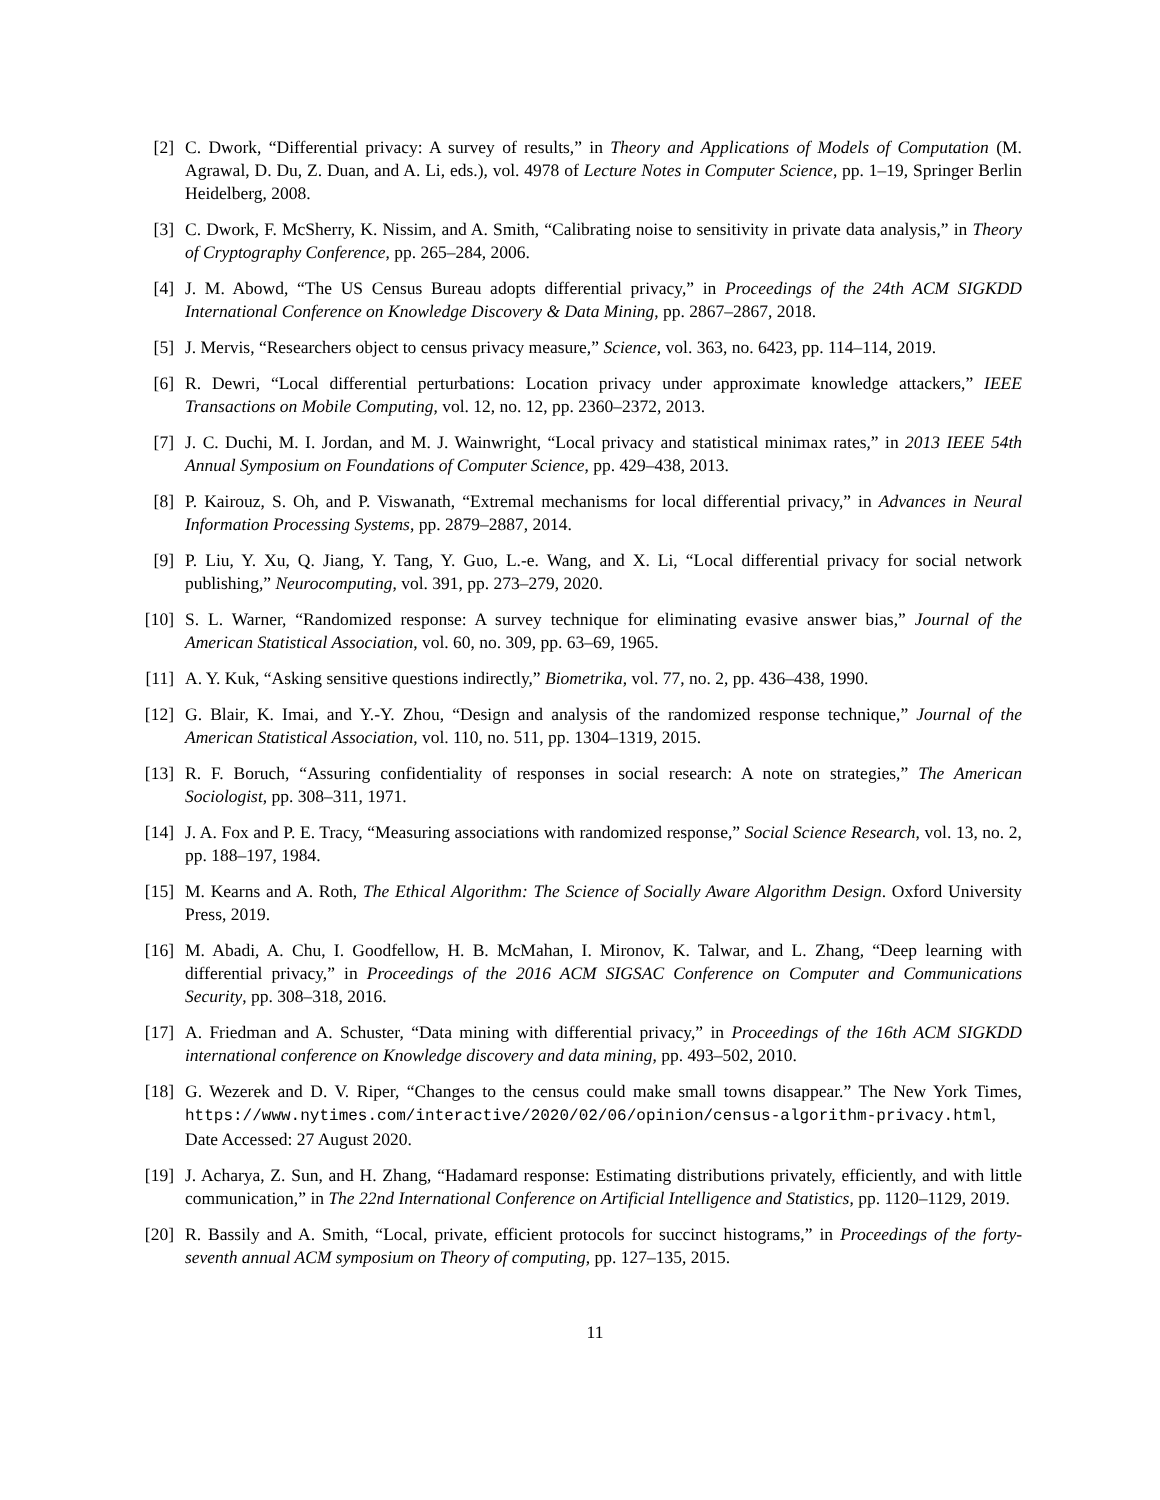[2] C. Dwork, “Differential privacy: A survey of results,” in Theory and Applications of Models of Computation (M. Agrawal, D. Du, Z. Duan, and A. Li, eds.), vol. 4978 of Lecture Notes in Computer Science, pp. 1–19, Springer Berlin Heidelberg, 2008.
[3] C. Dwork, F. McSherry, K. Nissim, and A. Smith, “Calibrating noise to sensitivity in private data analysis,” in Theory of Cryptography Conference, pp. 265–284, 2006.
[4] J. M. Abowd, “The US Census Bureau adopts differential privacy,” in Proceedings of the 24th ACM SIGKDD International Conference on Knowledge Discovery & Data Mining, pp. 2867–2867, 2018.
[5] J. Mervis, “Researchers object to census privacy measure,” Science, vol. 363, no. 6423, pp. 114–114, 2019.
[6] R. Dewri, “Local differential perturbations: Location privacy under approximate knowledge attackers,” IEEE Transactions on Mobile Computing, vol. 12, no. 12, pp. 2360–2372, 2013.
[7] J. C. Duchi, M. I. Jordan, and M. J. Wainwright, “Local privacy and statistical minimax rates,” in 2013 IEEE 54th Annual Symposium on Foundations of Computer Science, pp. 429–438, 2013.
[8] P. Kairouz, S. Oh, and P. Viswanath, “Extremal mechanisms for local differential privacy,” in Advances in Neural Information Processing Systems, pp. 2879–2887, 2014.
[9] P. Liu, Y. Xu, Q. Jiang, Y. Tang, Y. Guo, L.-e. Wang, and X. Li, “Local differential privacy for social network publishing,” Neurocomputing, vol. 391, pp. 273–279, 2020.
[10]
S. L. Warner, “Randomized response: A survey technique for eliminating evasive answer bias,” Journal of the American Statistical Association, vol. 60, no. 309, pp. 63–69, 1965.
[11]
A. Y. Kuk, “Asking sensitive questions indirectly,” Biometrika, vol. 77, no. 2, pp. 436–438, 1990.
[12]
G. Blair, K. Imai, and Y.-Y. Zhou, “Design and analysis of the randomized response technique,” Journal of the American Statistical Association, vol. 110, no. 511, pp. 1304–1319, 2015.
[13]
R. F. Boruch, “Assuring confidentiality of responses in social research: A note on strategies,” The American Sociologist, pp. 308–311, 1971.
[14]
J. A. Fox and P. E. Tracy, “Measuring associations with randomized response,” Social Science Research, vol. 13, no. 2, pp. 188–197, 1984.
[15]
M. Kearns and A. Roth, The Ethical Algorithm: The Science of Socially Aware Algorithm Design. Oxford University Press, 2019.
[16]
M. Abadi, A. Chu, I. Goodfellow, H. B. McMahan, I. Mironov, K. Talwar, and L. Zhang, “Deep learning with differential privacy,” in Proceedings of the 2016 ACM SIGSAC Conference on Computer and Communications Security, pp. 308–318, 2016.
[17]
A. Friedman and A. Schuster, “Data mining with differential privacy,” in Proceedings of the 16th ACM SIGKDD international conference on Knowledge discovery and data mining, pp. 493–502, 2010.
[18]
G. Wezerek and D. V. Riper, “Changes to the census could make small towns disappear.” The New York Times, https://www.nytimes.com/interactive/2020/02/06/opinion/census-algorithm-privacy.html, Date Accessed: 27 August 2020.
[19]
J. Acharya, Z. Sun, and H. Zhang, “Hadamard response: Estimating distributions privately, efficiently, and with little communication,” in The 22nd International Conference on Artificial Intelligence and Statistics, pp. 1120–1129, 2019.
[20]
R. Bassily and A. Smith, “Local, private, efficient protocols for succinct histograms,” in Proceedings of the forty-seventh annual ACM symposium on Theory of computing, pp. 127–135, 2015.
11